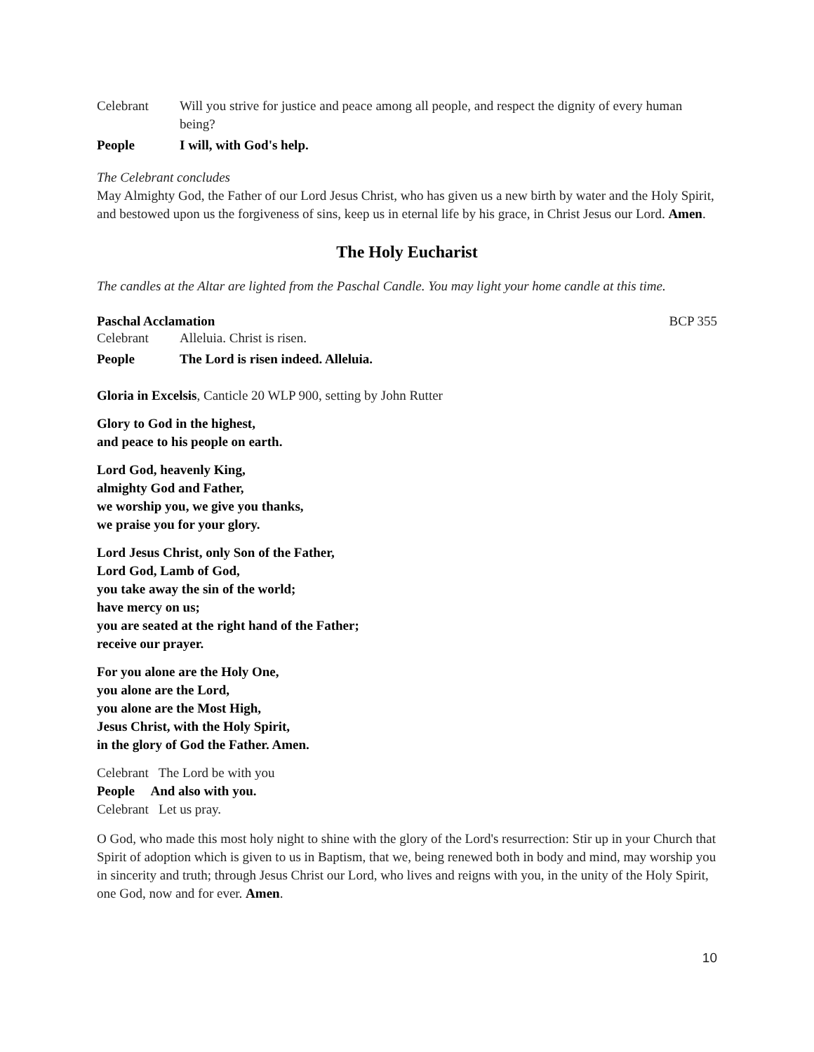Celebrant Will you strive for justice and peace among all people, and respect the dignity of every human being?
People I will, with God's help.
The Celebrant concludes
May Almighty God, the Father of our Lord Jesus Christ, who has given us a new birth by water and the Holy Spirit, and bestowed upon us the forgiveness of sins, keep us in eternal life by his grace, in Christ Jesus our Lord. Amen.
The Holy Eucharist
The candles at the Altar are lighted from the Paschal Candle. You may light your home candle at this time.
Paschal Acclamation BCP 355
Celebrant Alleluia. Christ is risen.
People The Lord is risen indeed. Alleluia.
Gloria in Excelsis, Canticle 20 WLP 900, setting by John Rutter
Glory to God in the highest,
and peace to his people on earth.
Lord God, heavenly King,
almighty God and Father,
we worship you, we give you thanks,
we praise you for your glory.
Lord Jesus Christ, only Son of the Father,
Lord God, Lamb of God,
you take away the sin of the world;
have mercy on us;
you are seated at the right hand of the Father;
receive our prayer.
For you alone are the Holy One,
you alone are the Lord,
you alone are the Most High,
Jesus Christ, with the Holy Spirit,
in the glory of God the Father. Amen.
Celebrant The Lord be with you
People And also with you.
Celebrant Let us pray.
O God, who made this most holy night to shine with the glory of the Lord's resurrection: Stir up in your Church that Spirit of adoption which is given to us in Baptism, that we, being renewed both in body and mind, may worship you in sincerity and truth; through Jesus Christ our Lord, who lives and reigns with you, in the unity of the Holy Spirit, one God, now and for ever. Amen.
10